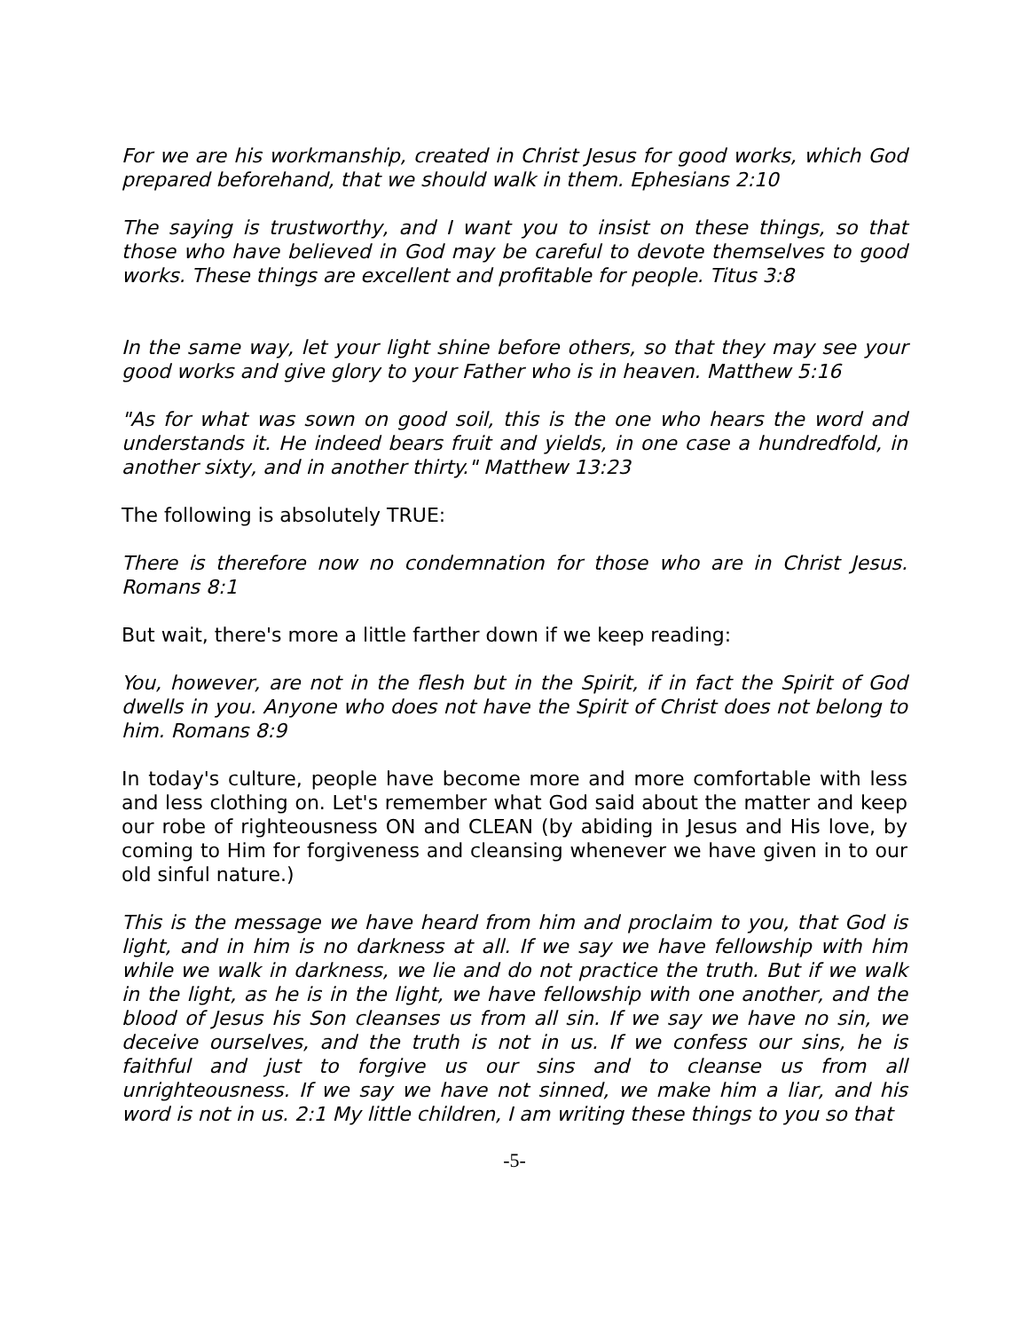For we are his workmanship, created in Christ Jesus for good works, which God prepared beforehand, that we should walk in them. Ephesians 2:10
The saying is trustworthy, and I want you to insist on these things, so that those who have believed in God may be careful to devote themselves to good works. These things are excellent and profitable for people. Titus 3:8
In the same way, let your light shine before others, so that they may see your good works and give glory to your Father who is in heaven. Matthew 5:16
"As for what was sown on good soil, this is the one who hears the word and understands it. He indeed bears fruit and yields, in one case a hundredfold, in another sixty, and in another thirty." Matthew 13:23
The following is absolutely TRUE:
There is therefore now no condemnation for those who are in Christ Jesus. Romans 8:1
But wait, there's more a little farther down if we keep reading:
You, however, are not in the flesh but in the Spirit, if in fact the Spirit of God dwells in you. Anyone who does not have the Spirit of Christ does not belong to him. Romans 8:9
In today's culture, people have become more and more comfortable with less and less clothing on. Let's remember what God said about the matter and keep our robe of righteousness ON and CLEAN (by abiding in Jesus and His love, by coming to Him for forgiveness and cleansing whenever we have given in to our old sinful nature.)
This is the message we have heard from him and proclaim to you, that God is light, and in him is no darkness at all. If we say we have fellowship with him while we walk in darkness, we lie and do not practice the truth. But if we walk in the light, as he is in the light, we have fellowship with one another, and the blood of Jesus his Son cleanses us from all sin. If we say we have no sin, we deceive ourselves, and the truth is not in us. If we confess our sins, he is faithful and just to forgive us our sins and to cleanse us from all unrighteousness. If we say we have not sinned, we make him a liar, and his word is not in us. 2:1 My little children, I am writing these things to you so that
-5-